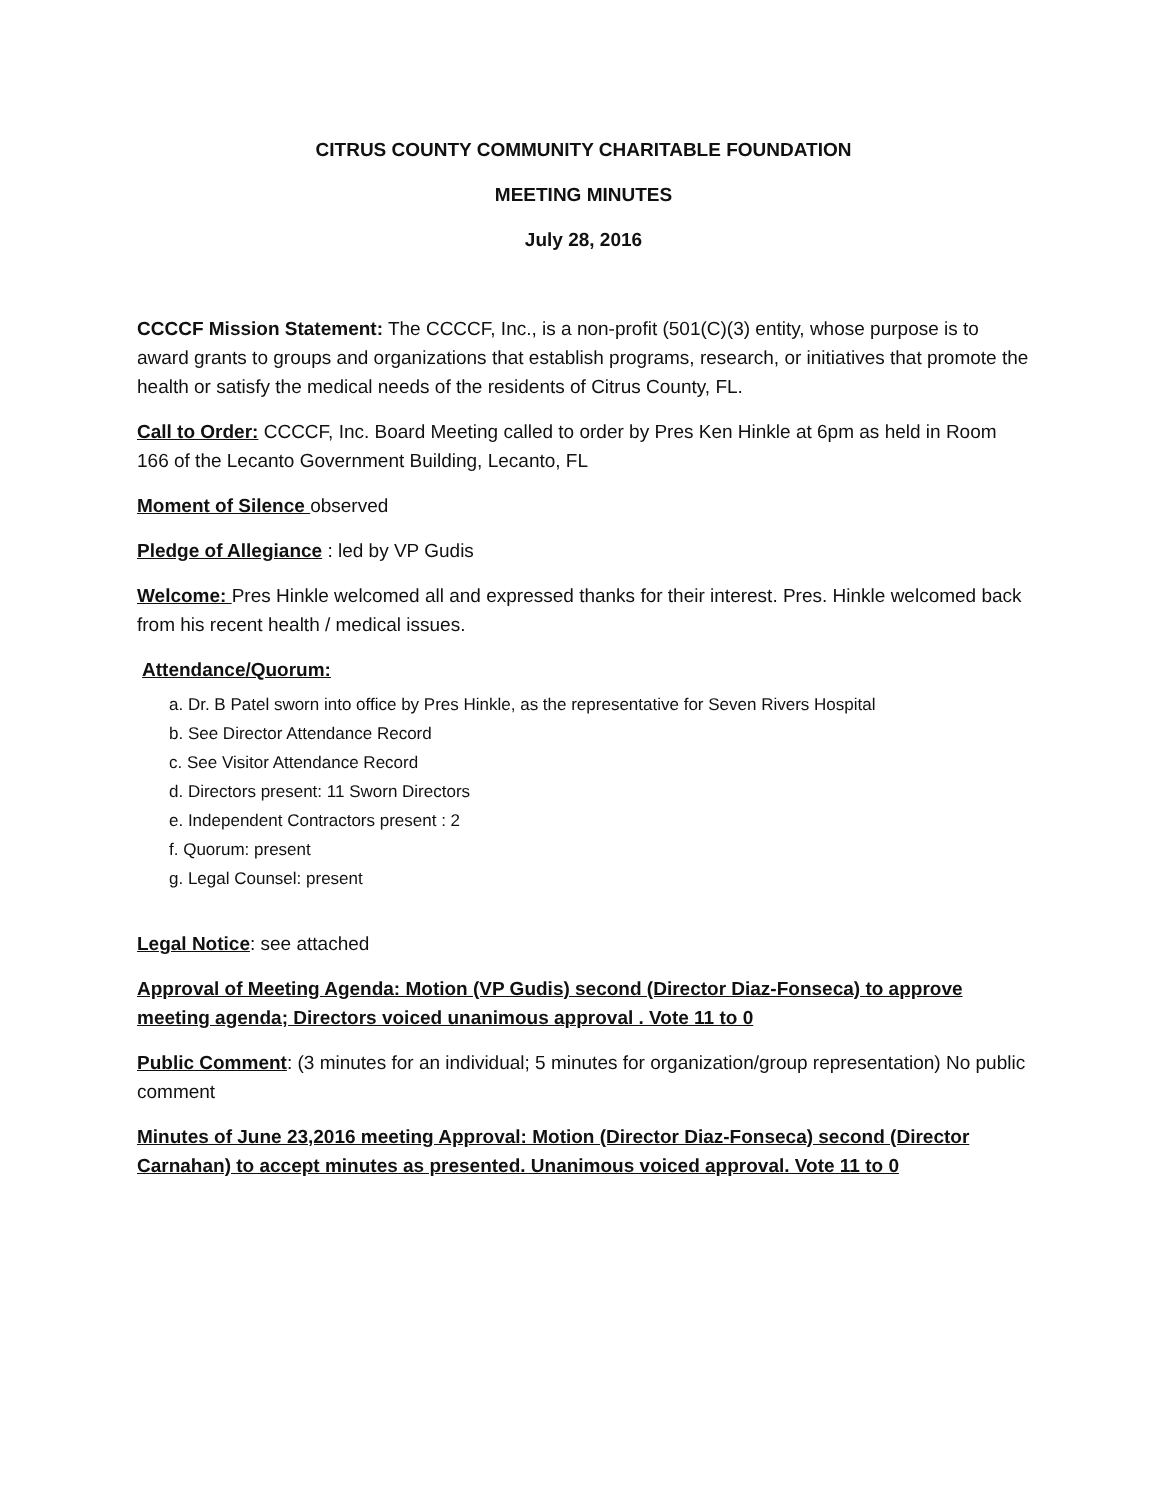CITRUS COUNTY COMMUNITY CHARITABLE FOUNDATION
MEETING MINUTES
July 28, 2016
CCCCF Mission Statement: The CCCCF, Inc., is a non-profit (501(C)(3) entity, whose purpose is to award grants to groups and organizations that establish programs, research, or initiatives that promote the health or satisfy the medical needs of the residents of Citrus County, FL.
Call to Order: CCCCF, Inc. Board Meeting called to order by Pres Ken Hinkle at 6pm as held in Room 166 of the Lecanto Government Building, Lecanto, FL
Moment of Silence observed
Pledge of Allegiance : led by VP Gudis
Welcome: Pres Hinkle welcomed all and expressed thanks for their interest. Pres. Hinkle welcomed back from his recent health / medical issues.
Attendance/Quorum:
a. Dr. B Patel sworn into office by Pres Hinkle, as the representative for Seven Rivers Hospital
b. See Director Attendance Record
c. See Visitor Attendance Record
d. Directors present: 11 Sworn Directors
e. Independent Contractors present : 2
f. Quorum: present
g. Legal Counsel: present
Legal Notice: see attached
Approval of Meeting Agenda: Motion (VP Gudis) second (Director Diaz-Fonseca) to approve meeting agenda; Directors voiced unanimous approval . Vote 11 to 0
Public Comment: (3 minutes for an individual; 5 minutes for organization/group representation) No public comment
Minutes of June 23,2016 meeting Approval: Motion (Director Diaz-Fonseca) second (Director Carnahan) to accept minutes as presented. Unanimous voiced approval. Vote 11 to 0